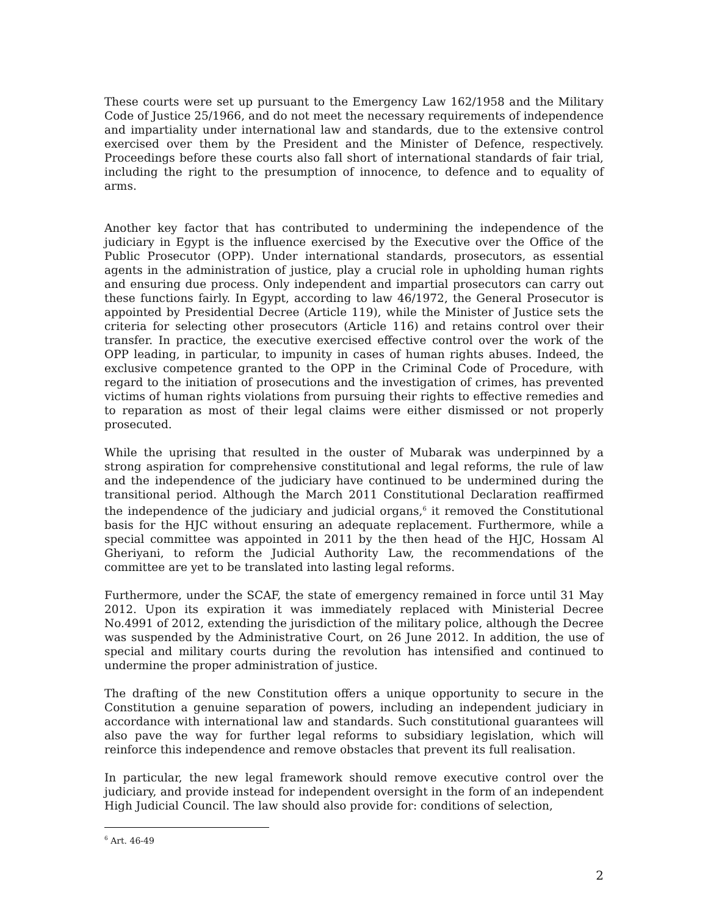These courts were set up pursuant to the Emergency Law 162/1958 and the Military Code of Justice 25/1966, and do not meet the necessary requirements of independence and impartiality under international law and standards, due to the extensive control exercised over them by the President and the Minister of Defence, respectively. Proceedings before these courts also fall short of international standards of fair trial, including the right to the presumption of innocence, to defence and to equality of arms.
Another key factor that has contributed to undermining the independence of the judiciary in Egypt is the influence exercised by the Executive over the Office of the Public Prosecutor (OPP). Under international standards, prosecutors, as essential agents in the administration of justice, play a crucial role in upholding human rights and ensuring due process. Only independent and impartial prosecutors can carry out these functions fairly. In Egypt, according to law 46/1972, the General Prosecutor is appointed by Presidential Decree (Article 119), while the Minister of Justice sets the criteria for selecting other prosecutors (Article 116) and retains control over their transfer. In practice, the executive exercised effective control over the work of the OPP leading, in particular, to impunity in cases of human rights abuses. Indeed, the exclusive competence granted to the OPP in the Criminal Code of Procedure, with regard to the initiation of prosecutions and the investigation of crimes, has prevented victims of human rights violations from pursuing their rights to effective remedies and to reparation as most of their legal claims were either dismissed or not properly prosecuted.
While the uprising that resulted in the ouster of Mubarak was underpinned by a strong aspiration for comprehensive constitutional and legal reforms, the rule of law and the independence of the judiciary have continued to be undermined during the transitional period. Although the March 2011 Constitutional Declaration reaffirmed the independence of the judiciary and judicial organs,<sup>6</sup> it removed the Constitutional basis for the HJC without ensuring an adequate replacement. Furthermore, while a special committee was appointed in 2011 by the then head of the HJC, Hossam Al Gheriyani, to reform the Judicial Authority Law, the recommendations of the committee are yet to be translated into lasting legal reforms.
Furthermore, under the SCAF, the state of emergency remained in force until 31 May 2012. Upon its expiration it was immediately replaced with Ministerial Decree No.4991 of 2012, extending the jurisdiction of the military police, although the Decree was suspended by the Administrative Court, on 26 June 2012. In addition, the use of special and military courts during the revolution has intensified and continued to undermine the proper administration of justice.
The drafting of the new Constitution offers a unique opportunity to secure in the Constitution a genuine separation of powers, including an independent judiciary in accordance with international law and standards. Such constitutional guarantees will also pave the way for further legal reforms to subsidiary legislation, which will reinforce this independence and remove obstacles that prevent its full realisation.
In particular, the new legal framework should remove executive control over the judiciary, and provide instead for independent oversight in the form of an independent High Judicial Council. The law should also provide for: conditions of selection,
<sup>6</sup> Art. 46-49
2